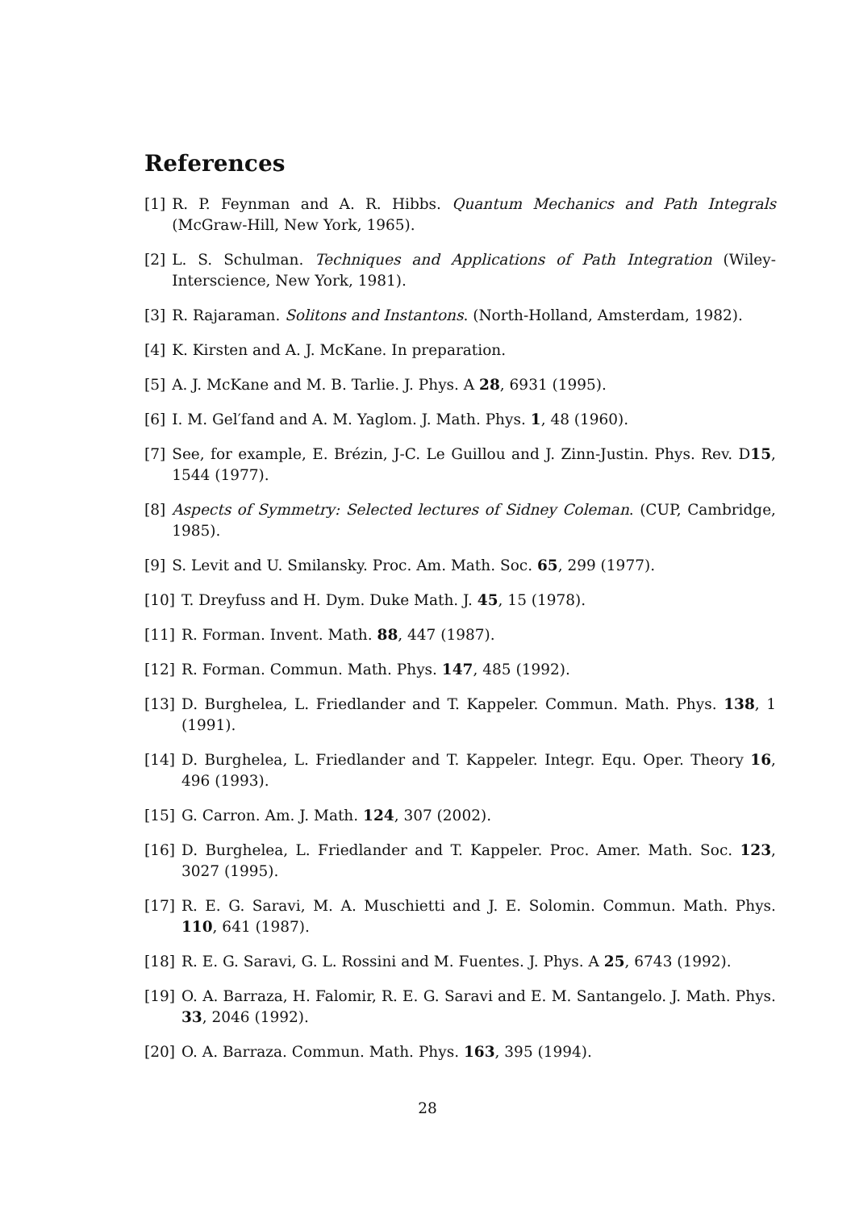References
[1] R. P. Feynman and A. R. Hibbs. Quantum Mechanics and Path Integrals (McGraw-Hill, New York, 1965).
[2] L. S. Schulman. Techniques and Applications of Path Integration (Wiley-Interscience, New York, 1981).
[3] R. Rajaraman. Solitons and Instantons. (North-Holland, Amsterdam, 1982).
[4] K. Kirsten and A. J. McKane. In preparation.
[5] A. J. McKane and M. B. Tarlie. J. Phys. A 28, 6931 (1995).
[6] I. M. Gel′fand and A. M. Yaglom. J. Math. Phys. 1, 48 (1960).
[7] See, for example, E. Brézin, J-C. Le Guillou and J. Zinn-Justin. Phys. Rev. D15, 1544 (1977).
[8] Aspects of Symmetry: Selected lectures of Sidney Coleman. (CUP, Cambridge, 1985).
[9] S. Levit and U. Smilansky. Proc. Am. Math. Soc. 65, 299 (1977).
[10] T. Dreyfuss and H. Dym. Duke Math. J. 45, 15 (1978).
[11] R. Forman. Invent. Math. 88, 447 (1987).
[12] R. Forman. Commun. Math. Phys. 147, 485 (1992).
[13] D. Burghelea, L. Friedlander and T. Kappeler. Commun. Math. Phys. 138, 1 (1991).
[14] D. Burghelea, L. Friedlander and T. Kappeler. Integr. Equ. Oper. Theory 16, 496 (1993).
[15] G. Carron. Am. J. Math. 124, 307 (2002).
[16] D. Burghelea, L. Friedlander and T. Kappeler. Proc. Amer. Math. Soc. 123, 3027 (1995).
[17] R. E. G. Saravi, M. A. Muschietti and J. E. Solomin. Commun. Math. Phys. 110, 641 (1987).
[18] R. E. G. Saravi, G. L. Rossini and M. Fuentes. J. Phys. A 25, 6743 (1992).
[19] O. A. Barraza, H. Falomir, R. E. G. Saravi and E. M. Santangelo. J. Math. Phys. 33, 2046 (1992).
[20] O. A. Barraza. Commun. Math. Phys. 163, 395 (1994).
28